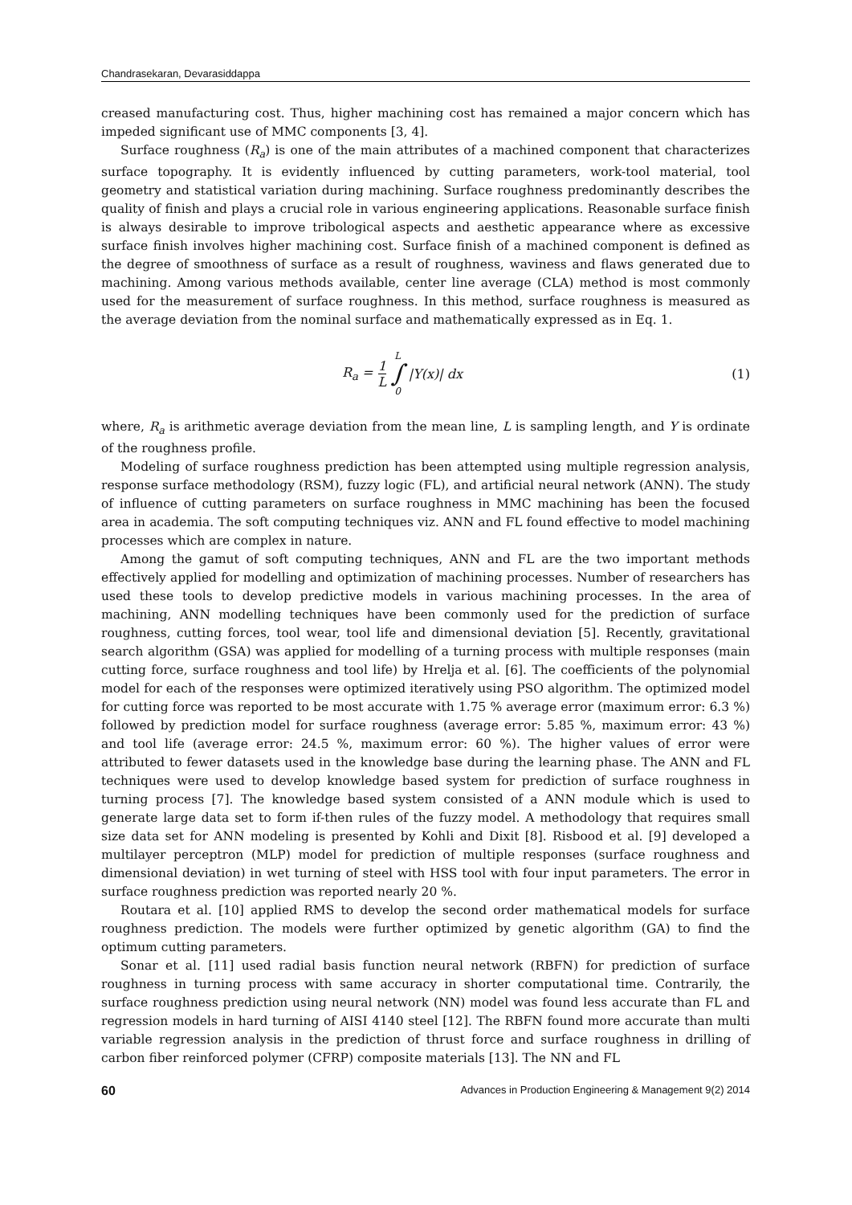Chandrasekaran, Devarasiddappa
creased manufacturing cost. Thus, higher machining cost has remained a major concern which has impeded significant use of MMC components [3, 4].
Surface roughness (R<sub>a</sub>) is one of the main attributes of a machined component that characterizes surface topography. It is evidently influenced by cutting parameters, work-tool material, tool geometry and statistical variation during machining. Surface roughness predominantly describes the quality of finish and plays a crucial role in various engineering applications. Reasonable surface finish is always desirable to improve tribological aspects and aesthetic appearance where as excessive surface finish involves higher machining cost. Surface finish of a machined component is defined as the degree of smoothness of surface as a result of roughness, waviness and flaws generated due to machining. Among various methods available, center line average (CLA) method is most commonly used for the measurement of surface roughness. In this method, surface roughness is measured as the average deviation from the nominal surface and mathematically expressed as in Eq. 1.
R<sub>a</sub> = 1 L L ∫ 0 |Y(x)| dx (1)
where, R<sub>a</sub> is arithmetic average deviation from the mean line, L is sampling length, and Y is ordinate of the roughness profile.
Modeling of surface roughness prediction has been attempted using multiple regression analysis, response surface methodology (RSM), fuzzy logic (FL), and artificial neural network (ANN). The study of influence of cutting parameters on surface roughness in MMC machining has been the focused area in academia. The soft computing techniques viz. ANN and FL found effective to model machining processes which are complex in nature.
Among the gamut of soft computing techniques, ANN and FL are the two important methods effectively applied for modelling and optimization of machining processes. Number of researchers has used these tools to develop predictive models in various machining processes. In the area of machining, ANN modelling techniques have been commonly used for the prediction of surface roughness, cutting forces, tool wear, tool life and dimensional deviation [5]. Recently, gravitational search algorithm (GSA) was applied for modelling of a turning process with multiple responses (main cutting force, surface roughness and tool life) by Hrelja et al. [6]. The coefficients of the polynomial model for each of the responses were optimized iteratively using PSO algorithm. The optimized model for cutting force was reported to be most accurate with 1.75 % average error (maximum error: 6.3 %) followed by prediction model for surface roughness (average error: 5.85 %, maximum error: 43 %) and tool life (average error: 24.5 %, maximum error: 60 %). The higher values of error were attributed to fewer datasets used in the knowledge base during the learning phase. The ANN and FL techniques were used to develop knowledge based system for prediction of surface roughness in turning process [7]. The knowledge based system consisted of a ANN module which is used to generate large data set to form if-then rules of the fuzzy model. A methodology that requires small size data set for ANN modeling is presented by Kohli and Dixit [8]. Risbood et al. [9] developed a multilayer perceptron (MLP) model for prediction of multiple responses (surface roughness and dimensional deviation) in wet turning of steel with HSS tool with four input parameters. The error in surface roughness prediction was reported nearly 20 %.
Routara et al. [10] applied RMS to develop the second order mathematical models for surface roughness prediction. The models were further optimized by genetic algorithm (GA) to find the optimum cutting parameters.
Sonar et al. [11] used radial basis function neural network (RBFN) for prediction of surface roughness in turning process with same accuracy in shorter computational time. Contrarily, the surface roughness prediction using neural network (NN) model was found less accurate than FL and regression models in hard turning of AISI 4140 steel [12]. The RBFN found more accurate than multi variable regression analysis in the prediction of thrust force and surface roughness in drilling of carbon fiber reinforced polymer (CFRP) composite materials [13]. The NN and FL
60 Advances in Production Engineering & Management 9(2) 2014